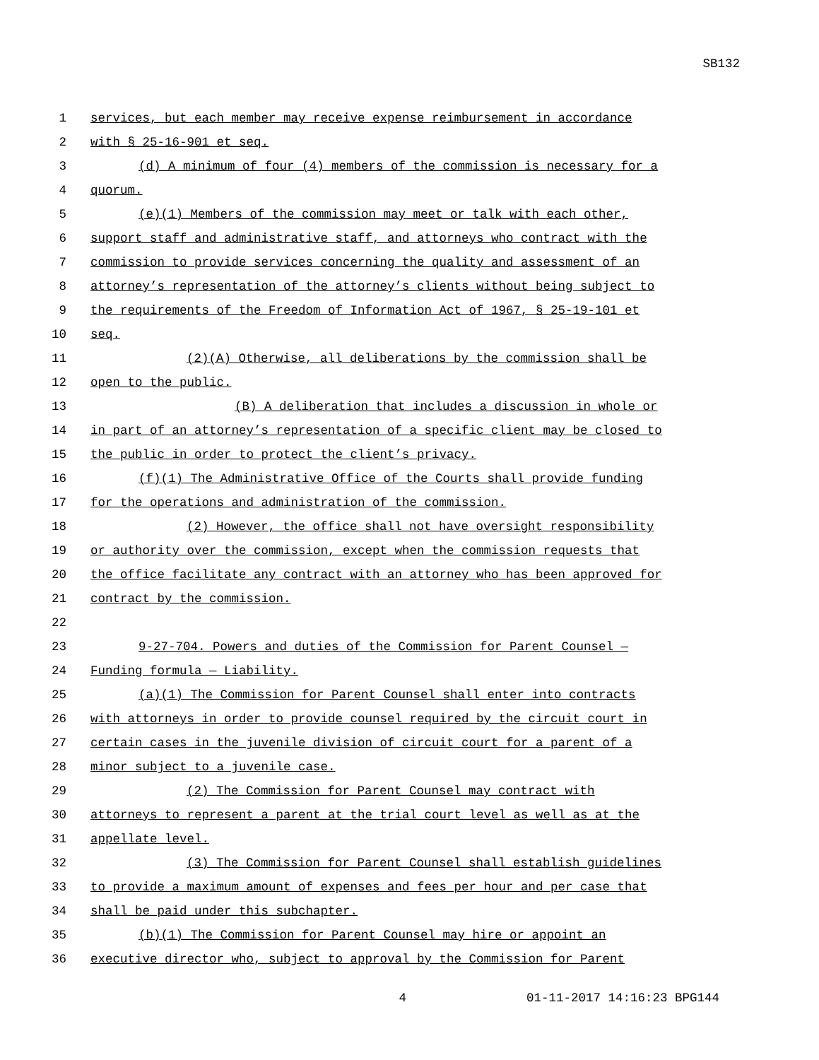SB132
1 services, but each member may receive expense reimbursement in accordance
2 with § 25-16-901 et seq.
3 (d) A minimum of four (4) members of the commission is necessary for a
4 quorum.
5 (e)(1) Members of the commission may meet or talk with each other,
6 support staff and administrative staff, and attorneys who contract with the
7 commission to provide services concerning the quality and assessment of an
8 attorney’s representation of the attorney’s clients without being subject to
9 the requirements of the Freedom of Information Act of 1967, § 25-19-101 et
10 seq.
11 (2)(A) Otherwise, all deliberations by the commission shall be
12 open to the public.
13 (B) A deliberation that includes a discussion in whole or
14 in part of an attorney’s representation of a specific client may be closed to
15 the public in order to protect the client’s privacy.
16 (f)(1) The Administrative Office of the Courts shall provide funding
17 for the operations and administration of the commission.
18 (2) However, the office shall not have oversight responsibility
19 or authority over the commission, except when the commission requests that
20 the office facilitate any contract with an attorney who has been approved for
21 contract by the commission.
22
23 9-27-704. Powers and duties of the Commission for Parent Counsel —
24 Funding formula — Liability.
25 (a)(1) The Commission for Parent Counsel shall enter into contracts
26 with attorneys in order to provide counsel required by the circuit court in
27 certain cases in the juvenile division of circuit court for a parent of a
28 minor subject to a juvenile case.
29 (2) The Commission for Parent Counsel may contract with
30 attorneys to represent a parent at the trial court level as well as at the
31 appellate level.
32 (3) The Commission for Parent Counsel shall establish guidelines
33 to provide a maximum amount of expenses and fees per hour and per case that
34 shall be paid under this subchapter.
35 (b)(1) The Commission for Parent Counsel may hire or appoint an
36 executive director who, subject to approval by the Commission for Parent
4 01-11-2017 14:16:23 BPG144